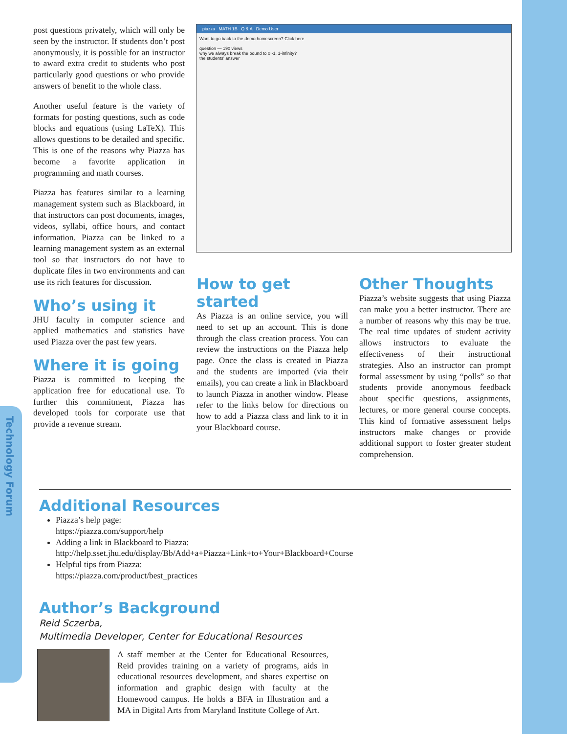Technology Forum
post questions privately, which will only be seen by the instructor. If students don’t post anonymously, it is possible for an instructor to award extra credit to students who post particularly good questions or who provide answers of benefit to the whole class.
Another useful feature is the variety of formats for posting questions, such as code blocks and equations (using LaTeX). This allows questions to be detailed and specific. This is one of the reasons why Piazza has become a favorite application in programming and math courses.
Piazza has features similar to a learning management system such as Blackboard, in that instructors can post documents, images, videos, syllabi, office hours, and contact information. Piazza can be linked to a learning management system as an external tool so that instructors do not have to duplicate files in two environments and can use its rich features for discussion.
Who’s using it
JHU faculty in computer science and applied mathematics and statistics have used Piazza over the past few years.
Where it is going
Piazza is committed to keeping the application free for educational use. To further this commitment, Piazza has developed tools for corporate use that provide a revenue stream.
piazza MATH 1B Q & A Demo User
Want to go back to the demo homescreen? Click here
question — 190 views
why we always break the bound to 0 -1, 1-infinity?
the students' answer
How to get started
As Piazza is an online service, you will need to set up an account. This is done through the class creation process. You can review the instructions on the Piazza help page. Once the class is created in Piazza and the students are imported (via their emails), you can create a link in Blackboard to launch Piazza in another window. Please refer to the links below for directions on how to add a Piazza class and link to it in your Blackboard course.
Other Thoughts
Piazza’s website suggests that using Piazza can make you a better instructor. There are a number of reasons why this may be true. The real time updates of student activity allows instructors to evaluate the effectiveness of their instructional strategies. Also an instructor can prompt formal assessment by using “polls” so that students provide anonymous feedback about specific questions, assignments, lectures, or more general course concepts. This kind of formative assessment helps instructors make changes or provide additional support to foster greater student comprehension.
Additional Resources
Piazza’s help page:
https://piazza.com/support/help
Adding a link in Blackboard to Piazza:
http://help.sset.jhu.edu/display/Bb/Add+a+Piazza+Link+to+Your+Blackboard+Course
Helpful tips from Piazza:
https://piazza.com/product/best_practices
Author’s Background
Reid Sczerba,
Multimedia Developer, Center for Educational Resources
A staff member at the Center for Educational Resources, Reid provides training on a variety of programs, aids in educational resources development, and shares expertise on information and graphic design with faculty at the Homewood campus. He holds a BFA in Illustration and a MA in Digital Arts from Maryland Institute College of Art.